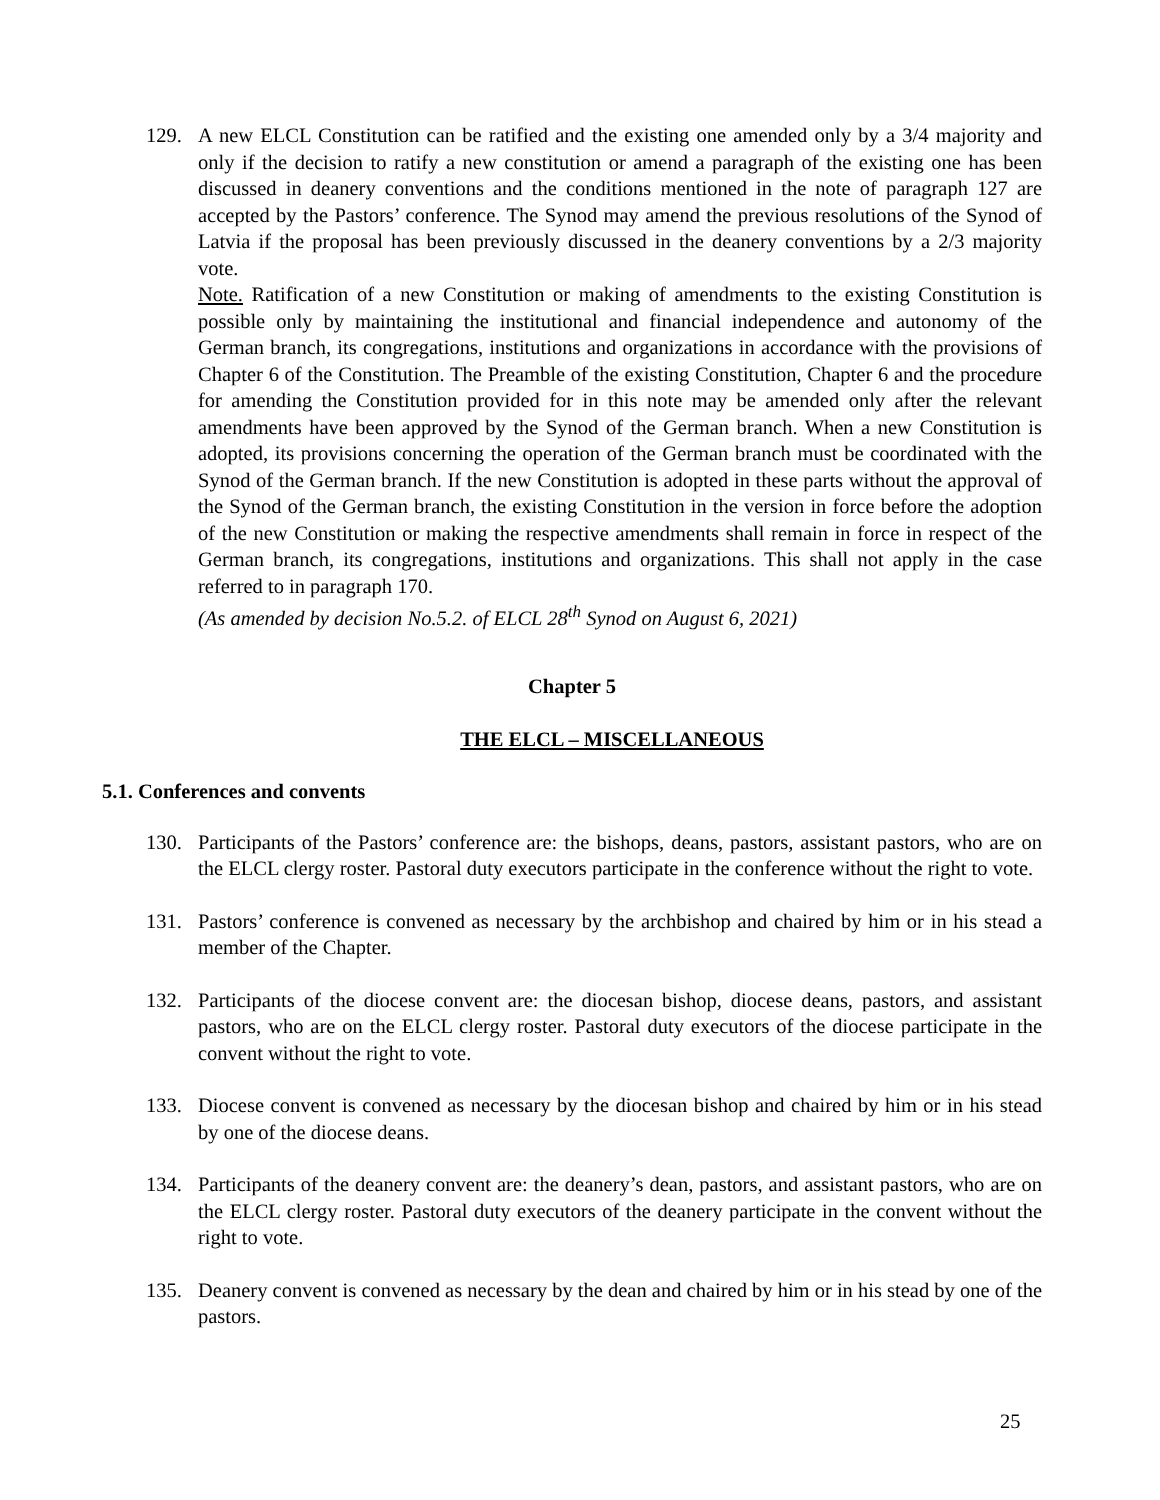129. A new ELCL Constitution can be ratified and the existing one amended only by a 3/4 majority and only if the decision to ratify a new constitution or amend a paragraph of the existing one has been discussed in deanery conventions and the conditions mentioned in the note of paragraph 127 are accepted by the Pastors’ conference. The Synod may amend the previous resolutions of the Synod of Latvia if the proposal has been previously discussed in the deanery conventions by a 2/3 majority vote.
Note. Ratification of a new Constitution or making of amendments to the existing Constitution is possible only by maintaining the institutional and financial independence and autonomy of the German branch, its congregations, institutions and organizations in accordance with the provisions of Chapter 6 of the Constitution. The Preamble of the existing Constitution, Chapter 6 and the procedure for amending the Constitution provided for in this note may be amended only after the relevant amendments have been approved by the Synod of the German branch. When a new Constitution is adopted, its provisions concerning the operation of the German branch must be coordinated with the Synod of the German branch. If the new Constitution is adopted in these parts without the approval of the Synod of the German branch, the existing Constitution in the version in force before the adoption of the new Constitution or making the respective amendments shall remain in force in respect of the German branch, its congregations, institutions and organizations. This shall not apply in the case referred to in paragraph 170.
(As amended by decision No.5.2. of ELCL 28<sup>th</sup> Synod on August 6, 2021)
Chapter 5
THE ELCL – MISCELLANEOUS
5.1. Conferences and convents
130. Participants of the Pastors’ conference are: the bishops, deans, pastors, assistant pastors, who are on the ELCL clergy roster. Pastoral duty executors participate in the conference without the right to vote.
131. Pastors’ conference is convened as necessary by the archbishop and chaired by him or in his stead a member of the Chapter.
132. Participants of the diocese convent are: the diocesan bishop, diocese deans, pastors, and assistant pastors, who are on the ELCL clergy roster. Pastoral duty executors of the diocese participate in the convent without the right to vote.
133. Diocese convent is convened as necessary by the diocesan bishop and chaired by him or in his stead by one of the diocese deans.
134. Participants of the deanery convent are: the deanery’s dean, pastors, and assistant pastors, who are on the ELCL clergy roster. Pastoral duty executors of the deanery participate in the convent without the right to vote.
135. Deanery convent is convened as necessary by the dean and chaired by him or in his stead by one of the pastors.
25